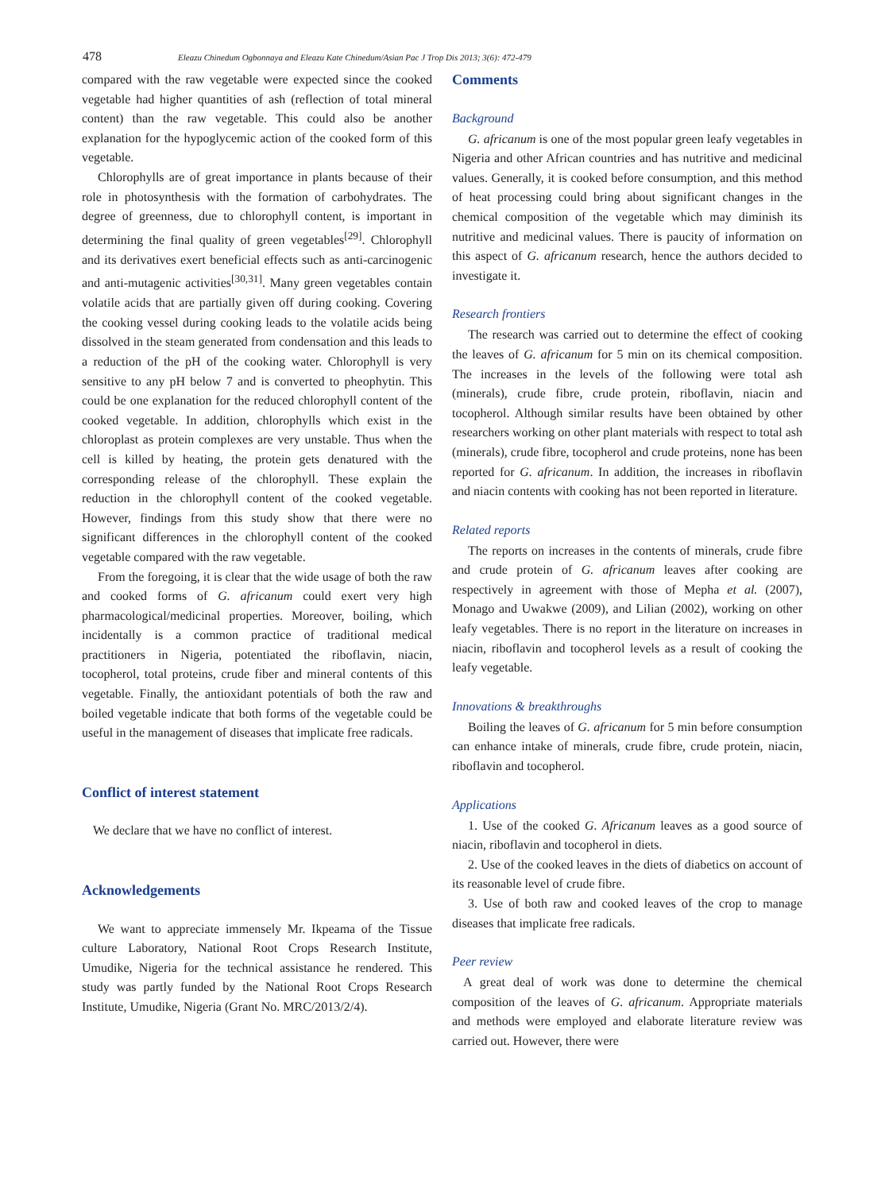478 Eleazu Chinedum Ogbonnaya and Eleazu Kate Chinedum/Asian Pac J Trop Dis 2013; 3(6): 472-479
compared with the raw vegetable were expected since the cooked vegetable had higher quantities of ash (reflection of total mineral content) than the raw vegetable. This could also be another explanation for the hypoglycemic action of the cooked form of this vegetable.
Chlorophylls are of great importance in plants because of their role in photosynthesis with the formation of carbohydrates. The degree of greenness, due to chlorophyll content, is important in determining the final quality of green vegetables<sup>[29]</sup>. Chlorophyll and its derivatives exert beneficial effects such as anti-carcinogenic and anti-mutagenic activities<sup>[30,31]</sup>. Many green vegetables contain volatile acids that are partially given off during cooking. Covering the cooking vessel during cooking leads to the volatile acids being dissolved in the steam generated from condensation and this leads to a reduction of the pH of the cooking water. Chlorophyll is very sensitive to any pH below 7 and is converted to pheophytin. This could be one explanation for the reduced chlorophyll content of the cooked vegetable. In addition, chlorophylls which exist in the chloroplast as protein complexes are very unstable. Thus when the cell is killed by heating, the protein gets denatured with the corresponding release of the chlorophyll. These explain the reduction in the chlorophyll content of the cooked vegetable. However, findings from this study show that there were no significant differences in the chlorophyll content of the cooked vegetable compared with the raw vegetable.
From the foregoing, it is clear that the wide usage of both the raw and cooked forms of G. africanum could exert very high pharmacological/medicinal properties. Moreover, boiling, which incidentally is a common practice of traditional medical practitioners in Nigeria, potentiated the riboflavin, niacin, tocopherol, total proteins, crude fiber and mineral contents of this vegetable. Finally, the antioxidant potentials of both the raw and boiled vegetable indicate that both forms of the vegetable could be useful in the management of diseases that implicate free radicals.
Conflict of interest statement
We declare that we have no conflict of interest.
Acknowledgements
We want to appreciate immensely Mr. Ikpeama of the Tissue culture Laboratory, National Root Crops Research Institute, Umudike, Nigeria for the technical assistance he rendered. This study was partly funded by the National Root Crops Research Institute, Umudike, Nigeria (Grant No. MRC/2013/2/4).
Comments
Background
G. africanum is one of the most popular green leafy vegetables in Nigeria and other African countries and has nutritive and medicinal values. Generally, it is cooked before consumption, and this method of heat processing could bring about significant changes in the chemical composition of the vegetable which may diminish its nutritive and medicinal values. There is paucity of information on this aspect of G. africanum research, hence the authors decided to investigate it.
Research frontiers
The research was carried out to determine the effect of cooking the leaves of G. africanum for 5 min on its chemical composition. The increases in the levels of the following were total ash (minerals), crude fibre, crude protein, riboflavin, niacin and tocopherol. Although similar results have been obtained by other researchers working on other plant materials with respect to total ash (minerals), crude fibre, tocopherol and crude proteins, none has been reported for G. africanum. In addition, the increases in riboflavin and niacin contents with cooking has not been reported in literature.
Related reports
The reports on increases in the contents of minerals, crude fibre and crude protein of G. africanum leaves after cooking are respectively in agreement with those of Mepha et al. (2007), Monago and Uwakwe (2009), and Lilian (2002), working on other leafy vegetables. There is no report in the literature on increases in niacin, riboflavin and tocopherol levels as a result of cooking the leafy vegetable.
Innovations & breakthroughs
Boiling the leaves of G. africanum for 5 min before consumption can enhance intake of minerals, crude fibre, crude protein, niacin, riboflavin and tocopherol.
Applications
1. Use of the cooked G. Africanum leaves as a good source of niacin, riboflavin and tocopherol in diets.
2. Use of the cooked leaves in the diets of diabetics on account of its reasonable level of crude fibre.
3. Use of both raw and cooked leaves of the crop to manage diseases that implicate free radicals.
Peer review
A great deal of work was done to determine the chemical composition of the leaves of G. africanum. Appropriate materials and methods were employed and elaborate literature review was carried out. However, there were